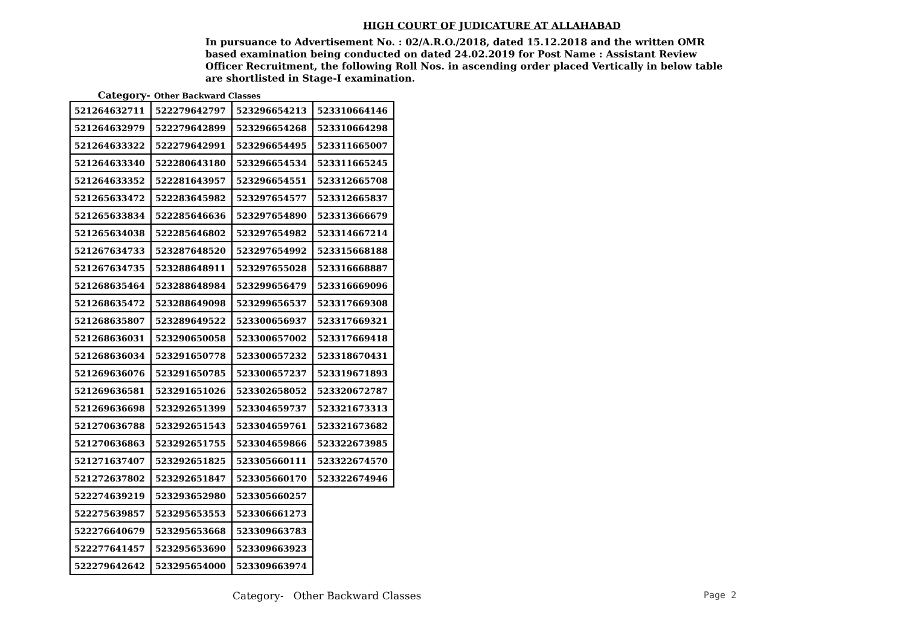HIGH COURT OF JUDICATURE AT ALLAHABAD
In pursuance to Advertisement No. : 02/A.R.O./2018, dated 15.12.2018 and the written OMR based examination being conducted on dated 24.02.2019 for Post Name : Assistant Review Officer Recruitment, the following Roll Nos. in ascending order placed Vertically in below table are shortlisted in Stage-I examination.
Category- Other Backward Classes
| 521264632711 | 522279642797 | 523296654213 | 523310664146 |
| 521264632979 | 522279642899 | 523296654268 | 523310664298 |
| 521264633322 | 522279642991 | 523296654495 | 523311665007 |
| 521264633340 | 522280643180 | 523296654534 | 523311665245 |
| 521264633352 | 522281643957 | 523296654551 | 523312665708 |
| 521265633472 | 522283645982 | 523297654577 | 523312665837 |
| 521265633834 | 522285646636 | 523297654890 | 523313666679 |
| 521265634038 | 522285646802 | 523297654982 | 523314667214 |
| 521267634733 | 523287648520 | 523297654992 | 523315668188 |
| 521267634735 | 523288648911 | 523297655028 | 523316668887 |
| 521268635464 | 523288648984 | 523299656479 | 523316669096 |
| 521268635472 | 523288649098 | 523299656537 | 523317669308 |
| 521268635807 | 523289649522 | 523300656937 | 523317669321 |
| 521268636031 | 523290650058 | 523300657002 | 523317669418 |
| 521268636034 | 523291650778 | 523300657232 | 523318670431 |
| 521269636076 | 523291650785 | 523300657237 | 523319671893 |
| 521269636581 | 523291651026 | 523302658052 | 523320672787 |
| 521269636698 | 523292651399 | 523304659737 | 523321673313 |
| 521270636788 | 523292651543 | 523304659761 | 523321673682 |
| 521270636863 | 523292651755 | 523304659866 | 523322673985 |
| 521271637407 | 523292651825 | 523305660111 | 523322674570 |
| 521272637802 | 523292651847 | 523305660170 | 523322674946 |
| 522274639219 | 523293652980 | 523305660257 | |
| 522275639857 | 523295653553 | 523306661273 | |
| 522276640679 | 523295653668 | 523309663783 | |
| 522277641457 | 523295653690 | 523309663923 | |
| 522279642642 | 523295654000 | 523309663974 | |
Category- Other Backward Classes Page 2